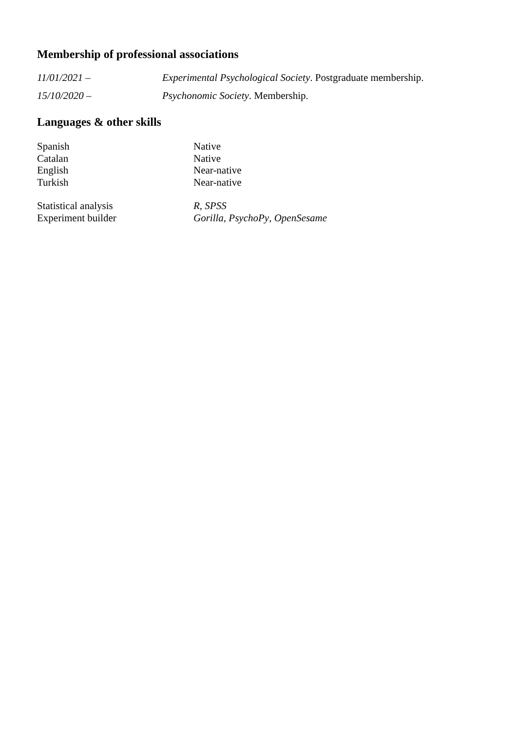Membership of professional associations
11/01/2021 – Experimental Psychological Society. Postgraduate membership.
15/10/2020 – Psychonomic Society. Membership.
Languages & other skills
| Spanish | Native |
| Catalan | Native |
| English | Near-native |
| Turkish | Near-native |
| Statistical analysis | R , SPSS |
| Experiment builder | Gorilla , PsychoPy , OpenSesame |